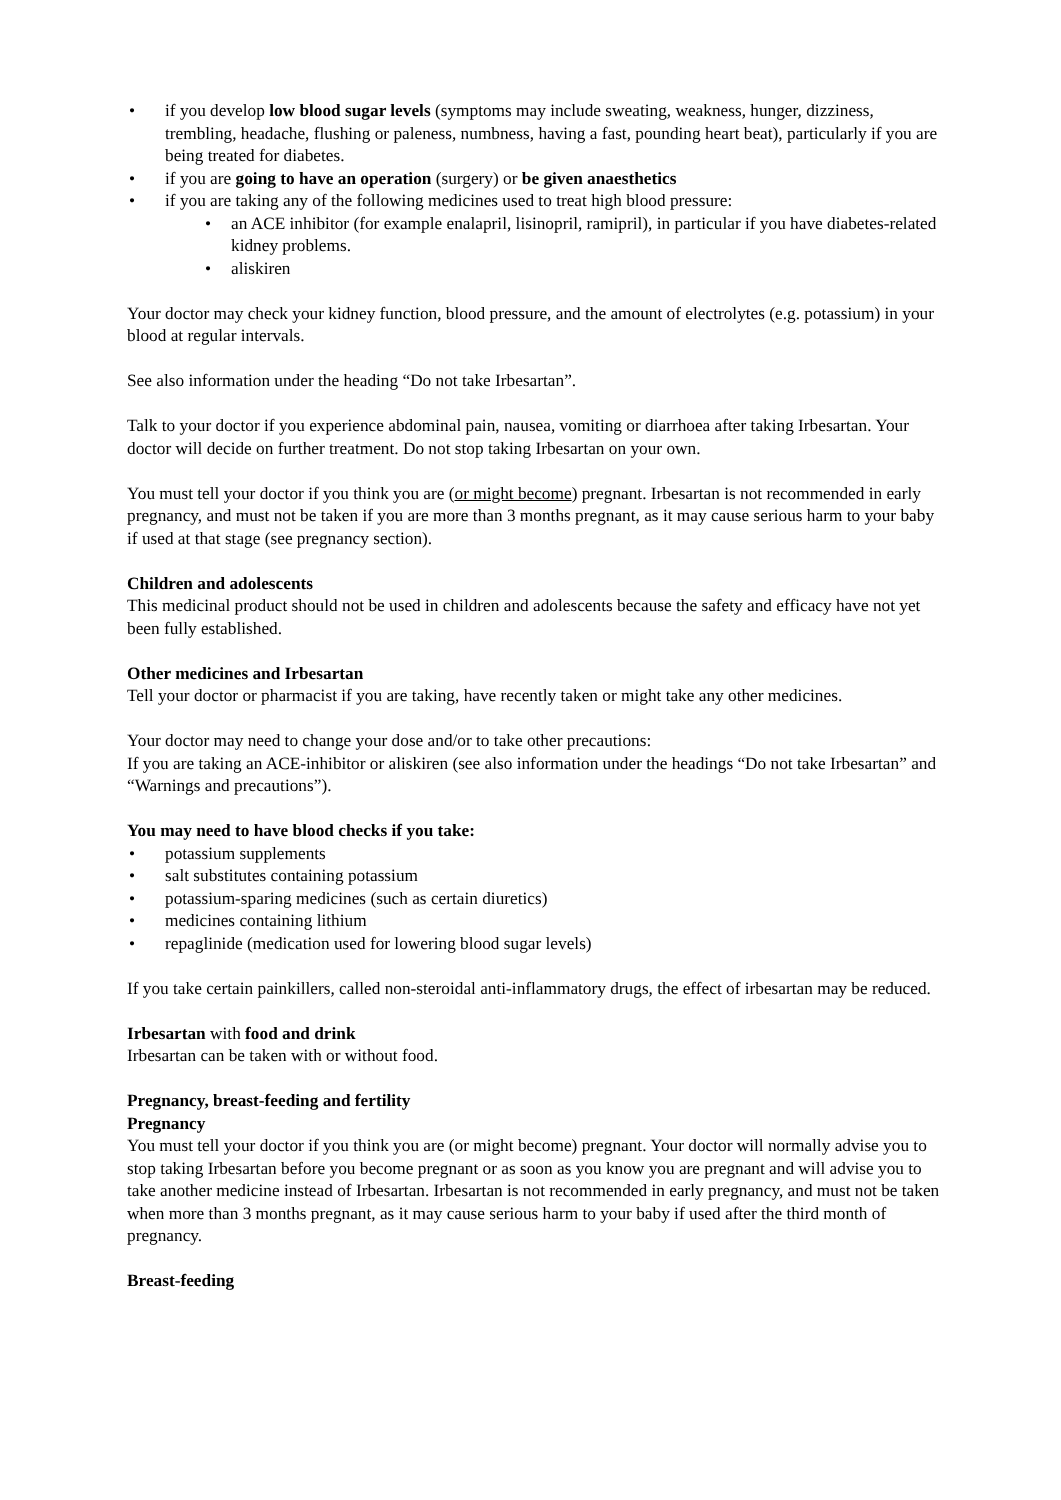• if you develop low blood sugar levels (symptoms may include sweating, weakness, hunger, dizziness, trembling, headache, flushing or paleness, numbness, having a fast, pounding heart beat), particularly if you are being treated for diabetes.
• if you are going to have an operation (surgery) or be given anaesthetics
• if you are taking any of the following medicines used to treat high blood pressure:
• an ACE inhibitor (for example enalapril, lisinopril, ramipril), in particular if you have diabetes-related kidney problems.
• aliskiren
Your doctor may check your kidney function, blood pressure, and the amount of electrolytes (e.g. potassium) in your blood at regular intervals.
See also information under the heading “Do not take Irbesartan”.
Talk to your doctor if you experience abdominal pain, nausea, vomiting or diarrhoea after taking Irbesartan. Your doctor will decide on further treatment. Do not stop taking Irbesartan on your own.
You must tell your doctor if you think you are (or might become) pregnant. Irbesartan is not recommended in early pregnancy, and must not be taken if you are more than 3 months pregnant, as it may cause serious harm to your baby if used at that stage (see pregnancy section).
Children and adolescents
This medicinal product should not be used in children and adolescents because the safety and efficacy have not yet been fully established.
Other medicines and Irbesartan
Tell your doctor or pharmacist if you are taking, have recently taken or might take any other medicines.
Your doctor may need to change your dose and/or to take other precautions:
If you are taking an ACE-inhibitor or aliskiren (see also information under the headings “Do not take Irbesartan” and “Warnings and precautions”).
You may need to have blood checks if you take:
• potassium supplements
• salt substitutes containing potassium
• potassium-sparing medicines (such as certain diuretics)
• medicines containing lithium
• repaglinide (medication used for lowering blood sugar levels)
If you take certain painkillers, called non-steroidal anti-inflammatory drugs, the effect of irbesartan may be reduced.
Irbesartan with food and drink
Irbesartan can be taken with or without food.
Pregnancy, breast-feeding and fertility
Pregnancy
You must tell your doctor if you think you are (or might become) pregnant. Your doctor will normally advise you to stop taking Irbesartan before you become pregnant or as soon as you know you are pregnant and will advise you to take another medicine instead of Irbesartan. Irbesartan is not recommended in early pregnancy, and must not be taken when more than 3 months pregnant, as it may cause serious harm to your baby if used after the third month of pregnancy.
Breast-feeding